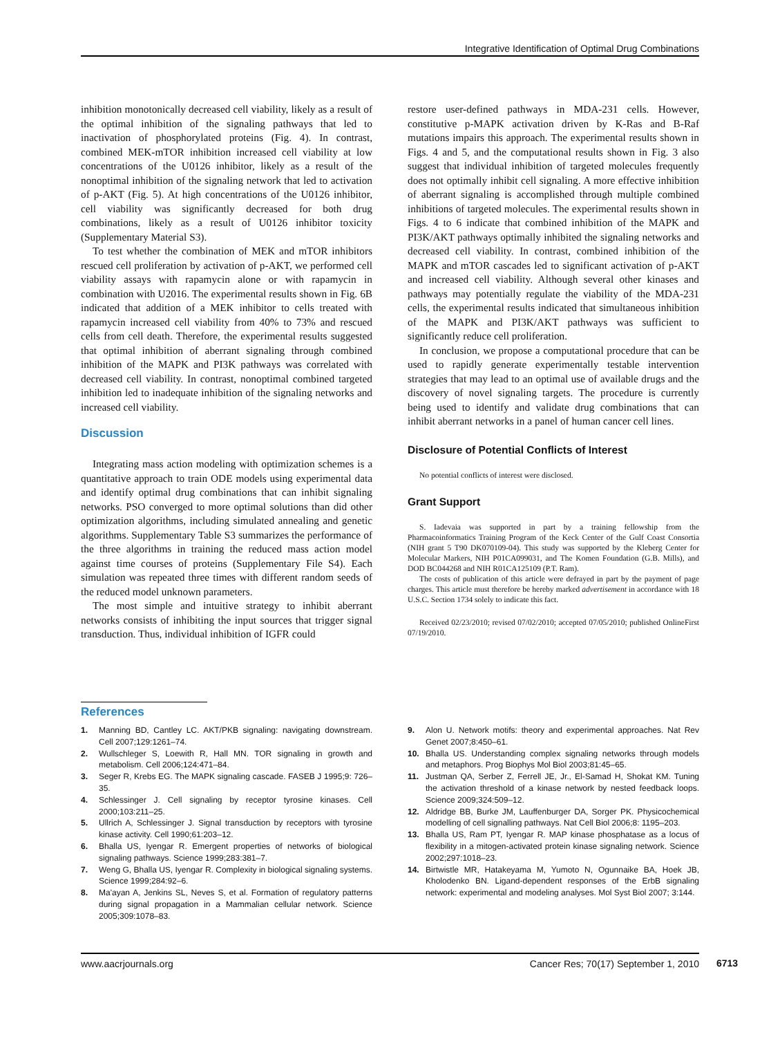Integrative Identification of Optimal Drug Combinations
inhibition monotonically decreased cell viability, likely as a result of the optimal inhibition of the signaling pathways that led to inactivation of phosphorylated proteins (Fig. 4). In contrast, combined MEK-mTOR inhibition increased cell viability at low concentrations of the U0126 inhibitor, likely as a result of the nonoptimal inhibition of the signaling network that led to activation of p-AKT (Fig. 5). At high concentrations of the U0126 inhibitor, cell viability was significantly decreased for both drug combinations, likely as a result of U0126 inhibitor toxicity (Supplementary Material S3).
To test whether the combination of MEK and mTOR inhibitors rescued cell proliferation by activation of p-AKT, we performed cell viability assays with rapamycin alone or with rapamycin in combination with U2016. The experimental results shown in Fig. 6B indicated that addition of a MEK inhibitor to cells treated with rapamycin increased cell viability from 40% to 73% and rescued cells from cell death. Therefore, the experimental results suggested that optimal inhibition of aberrant signaling through combined inhibition of the MAPK and PI3K pathways was correlated with decreased cell viability. In contrast, nonoptimal combined targeted inhibition led to inadequate inhibition of the signaling networks and increased cell viability.
Discussion
Integrating mass action modeling with optimization schemes is a quantitative approach to train ODE models using experimental data and identify optimal drug combinations that can inhibit signaling networks. PSO converged to more optimal solutions than did other optimization algorithms, including simulated annealing and genetic algorithms. Supplementary Table S3 summarizes the performance of the three algorithms in training the reduced mass action model against time courses of proteins (Supplementary File S4). Each simulation was repeated three times with different random seeds of the reduced model unknown parameters.
The most simple and intuitive strategy to inhibit aberrant networks consists of inhibiting the input sources that trigger signal transduction. Thus, individual inhibition of IGFR could
restore user-defined pathways in MDA-231 cells. However, constitutive p-MAPK activation driven by K-Ras and B-Raf mutations impairs this approach. The experimental results shown in Figs. 4 and 5, and the computational results shown in Fig. 3 also suggest that individual inhibition of targeted molecules frequently does not optimally inhibit cell signaling. A more effective inhibition of aberrant signaling is accomplished through multiple combined inhibitions of targeted molecules. The experimental results shown in Figs. 4 to 6 indicate that combined inhibition of the MAPK and PI3K/AKT pathways optimally inhibited the signaling networks and decreased cell viability. In contrast, combined inhibition of the MAPK and mTOR cascades led to significant activation of p-AKT and increased cell viability. Although several other kinases and pathways may potentially regulate the viability of the MDA-231 cells, the experimental results indicated that simultaneous inhibition of the MAPK and PI3K/AKT pathways was sufficient to significantly reduce cell proliferation.
In conclusion, we propose a computational procedure that can be used to rapidly generate experimentally testable intervention strategies that may lead to an optimal use of available drugs and the discovery of novel signaling targets. The procedure is currently being used to identify and validate drug combinations that can inhibit aberrant networks in a panel of human cancer cell lines.
Disclosure of Potential Conflicts of Interest
No potential conflicts of interest were disclosed.
Grant Support
S. Iadevaia was supported in part by a training fellowship from the Pharmacoinformatics Training Program of the Keck Center of the Gulf Coast Consortia (NIH grant 5 T90 DK070109-04). This study was supported by the Kleberg Center for Molecular Markers, NIH P01CA099031, and The Komen Foundation (G.B. Mills), and DOD BC044268 and NIH R01CA125109 (P.T. Ram).
The costs of publication of this article were defrayed in part by the payment of page charges. This article must therefore be hereby marked advertisement in accordance with 18 U.S.C. Section 1734 solely to indicate this fact.
Received 02/23/2010; revised 07/02/2010; accepted 07/05/2010; published OnlineFirst 07/19/2010.
References
1. Manning BD, Cantley LC. AKT/PKB signaling: navigating downstream. Cell 2007;129:1261–74.
2. Wullschleger S, Loewith R, Hall MN. TOR signaling in growth and metabolism. Cell 2006;124:471–84.
3. Seger R, Krebs EG. The MAPK signaling cascade. FASEB J 1995;9: 726–35.
4. Schlessinger J. Cell signaling by receptor tyrosine kinases. Cell 2000;103:211–25.
5. Ullrich A, Schlessinger J. Signal transduction by receptors with tyrosine kinase activity. Cell 1990;61:203–12.
6. Bhalla US, Iyengar R. Emergent properties of networks of biological signaling pathways. Science 1999;283:381–7.
7. Weng G, Bhalla US, Iyengar R. Complexity in biological signaling systems. Science 1999;284:92–6.
8. Ma'ayan A, Jenkins SL, Neves S, et al. Formation of regulatory patterns during signal propagation in a Mammalian cellular network. Science 2005;309:1078–83.
9. Alon U. Network motifs: theory and experimental approaches. Nat Rev Genet 2007;8:450–61.
10. Bhalla US. Understanding complex signaling networks through models and metaphors. Prog Biophys Mol Biol 2003;81:45–65.
11. Justman QA, Serber Z, Ferrell JE, Jr., El-Samad H, Shokat KM. Tuning the activation threshold of a kinase network by nested feedback loops. Science 2009;324:509–12.
12. Aldridge BB, Burke JM, Lauffenburger DA, Sorger PK. Physicochemical modelling of cell signalling pathways. Nat Cell Biol 2006;8: 1195–203.
13. Bhalla US, Ram PT, Iyengar R. MAP kinase phosphatase as a locus of flexibility in a mitogen-activated protein kinase signaling network. Science 2002;297:1018–23.
14. Birtwistle MR, Hatakeyama M, Yumoto N, Ogunnaike BA, Hoek JB, Kholodenko BN. Ligand-dependent responses of the ErbB signaling network: experimental and modeling analyses. Mol Syst Biol 2007; 3:144.
www.aacrjournals.org Cancer Res; 70(17) September 1, 2010
6713